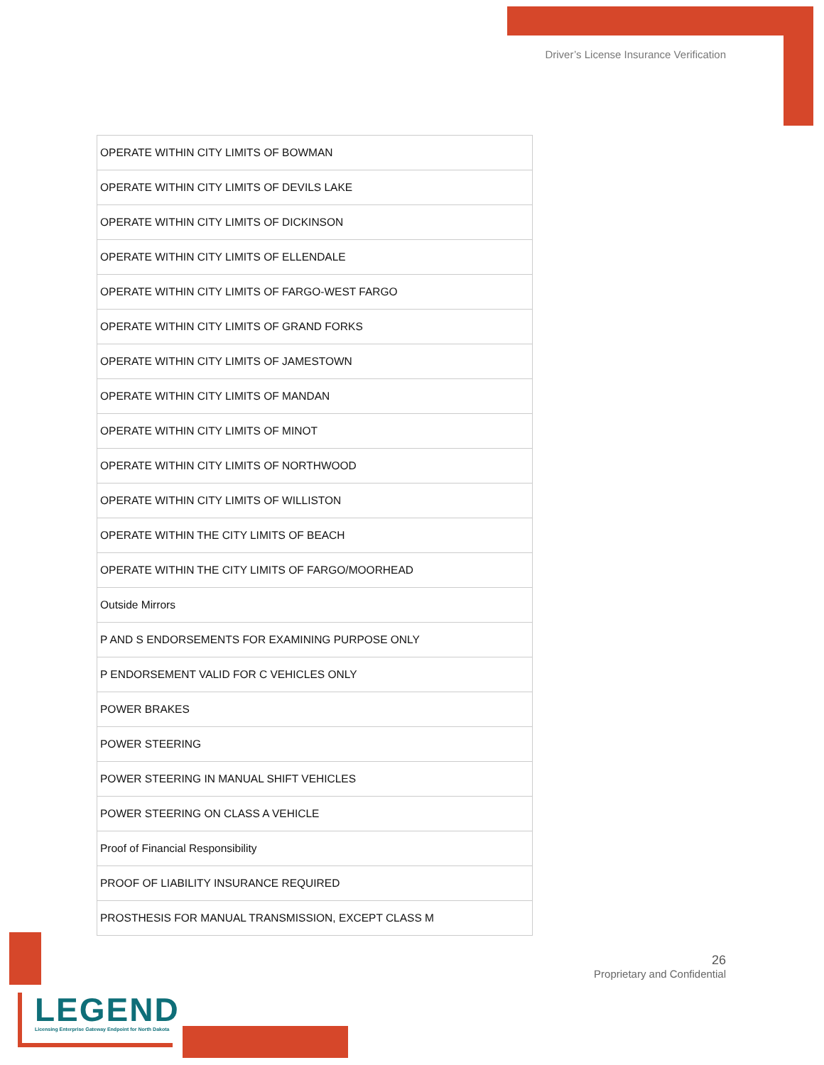Driver’s License Insurance Verification
| OPERATE WITHIN CITY LIMITS OF BOWMAN |
| OPERATE WITHIN CITY LIMITS OF DEVILS LAKE |
| OPERATE WITHIN CITY LIMITS OF DICKINSON |
| OPERATE WITHIN CITY LIMITS OF ELLENDALE |
| OPERATE WITHIN CITY LIMITS OF FARGO-WEST FARGO |
| OPERATE WITHIN CITY LIMITS OF GRAND FORKS |
| OPERATE WITHIN CITY LIMITS OF JAMESTOWN |
| OPERATE WITHIN CITY LIMITS OF MANDAN |
| OPERATE WITHIN CITY LIMITS OF MINOT |
| OPERATE WITHIN CITY LIMITS OF NORTHWOOD |
| OPERATE WITHIN CITY LIMITS OF WILLISTON |
| OPERATE WITHIN THE CITY LIMITS OF BEACH |
| OPERATE WITHIN THE CITY LIMITS OF FARGO/MOORHEAD |
| Outside Mirrors |
| P AND S ENDORSEMENTS FOR EXAMINING PURPOSE ONLY |
| P ENDORSEMENT VALID FOR C VEHICLES ONLY |
| POWER BRAKES |
| POWER STEERING |
| POWER STEERING IN MANUAL SHIFT VEHICLES |
| POWER STEERING ON CLASS A VEHICLE |
| Proof of Financial Responsibility |
| PROOF OF LIABILITY INSURANCE REQUIRED |
| PROSTHESIS FOR MANUAL TRANSMISSION, EXCEPT CLASS M |
26
Proprietary and Confidential
LEGEND
Licensing Enterprise Gateway Endpoint for North Dakota